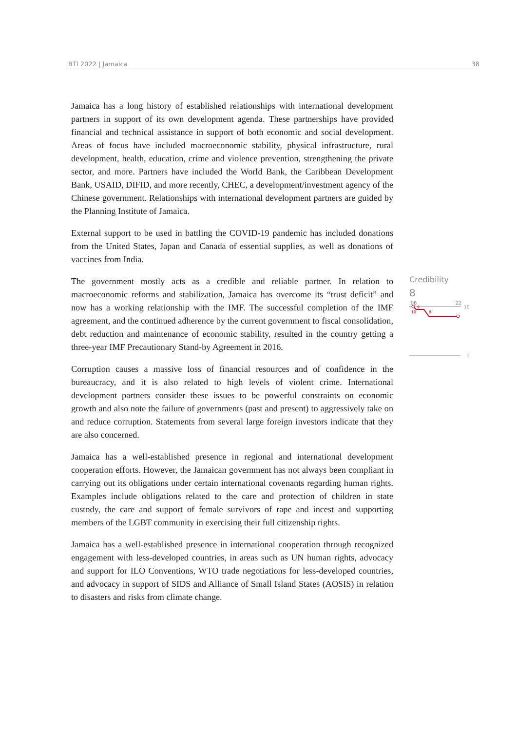BTI 2022 | Jamaica 38
Jamaica has a long history of established relationships with international development partners in support of its own development agenda. These partnerships have provided financial and technical assistance in support of both economic and social development. Areas of focus have included macroeconomic stability, physical infrastructure, rural development, health, education, crime and violence prevention, strengthening the private sector, and more. Partners have included the World Bank, the Caribbean Development Bank, USAID, DIFID, and more recently, CHEC, a development/investment agency of the Chinese government. Relationships with international development partners are guided by the Planning Institute of Jamaica.
External support to be used in battling the COVID-19 pandemic has included donations from the United States, Japan and Canada of essential supplies, as well as donations of vaccines from India.
The government mostly acts as a credible and reliable partner. In relation to macroeconomic reforms and stabilization, Jamaica has overcome its “trust deficit” and now has a working relationship with the IMF. The successful completion of the IMF agreement, and the continued adherence by the current government to fiscal consolidation, debt reduction and maintenance of economic stability, resulted in the country getting a three-year IMF Precautionary Stand-by Agreement in 2016.
Corruption causes a massive loss of financial resources and of confidence in the bureaucracy, and it is also related to high levels of violent crime. International development partners consider these issues to be powerful constraints on economic growth and also note the failure of governments (past and present) to aggressively take on and reduce corruption. Statements from several large foreign investors indicate that they are also concerned.
Jamaica has a well-established presence in regional and international development cooperation efforts. However, the Jamaican government has not always been compliant in carrying out its obligations under certain international covenants regarding human rights. Examples include obligations related to the care and protection of children in state custody, the care and support of female survivors of rape and incest and supporting members of the LGBT community in exercising their full citizenship rights.
Jamaica has a well-established presence in international cooperation through recognized engagement with less-developed countries, in areas such as UN human rights, advocacy and support for ILO Conventions, WTO trade negotiations for less-developed countries, and advocacy in support of SIDS and Alliance of Small Island States (AOSIS) in relation to disasters and risks from climate change.
Credibility
8
'06
'22
10
9
10
8
1